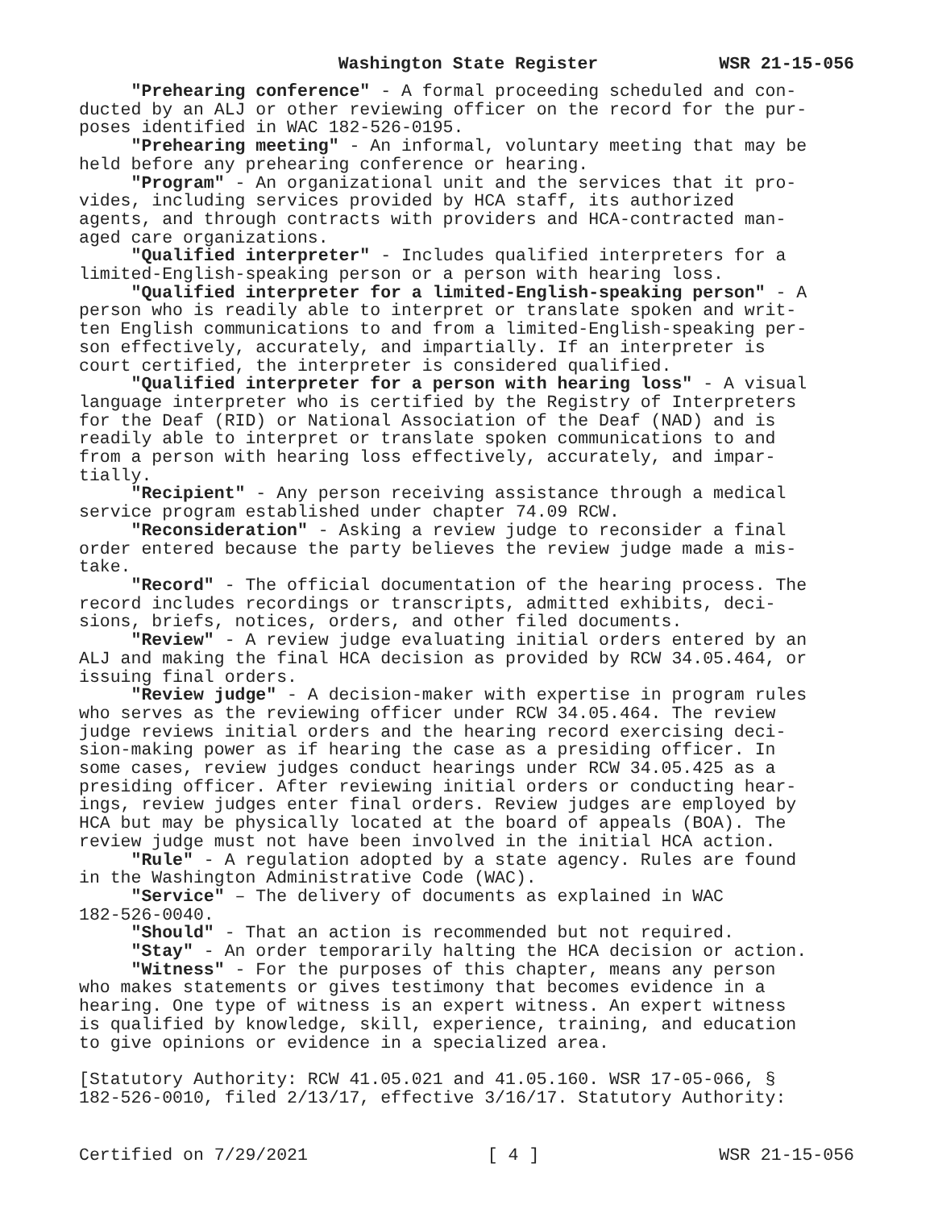Washington State Register WSR 21-15-056
"Prehearing conference" - A formal proceeding scheduled and con- ducted by an ALJ or other reviewing officer on the record for the pur- poses identified in WAC 182-526-0195. "Prehearing meeting" - An informal, voluntary meeting that may be held before any prehearing conference or hearing. "Program" - An organizational unit and the services that it pro- vides, including services provided by HCA staff, its authorized agents, and through contracts with providers and HCA-contracted man- aged care organizations. "Qualified interpreter" - Includes qualified interpreters for a limited-English-speaking person or a person with hearing loss. "Qualified interpreter for a limited-English-speaking person" - A person who is readily able to interpret or translate spoken and writ- ten English communications to and from a limited-English-speaking per- son effectively, accurately, and impartially. If an interpreter is court certified, the interpreter is considered qualified. "Qualified interpreter for a person with hearing loss" - A visual language interpreter who is certified by the Registry of Interpreters for the Deaf (RID) or National Association of the Deaf (NAD) and is readily able to interpret or translate spoken communications to and from a person with hearing loss effectively, accurately, and impar- tially. "Recipient" - Any person receiving assistance through a medical service program established under chapter 74.09 RCW. "Reconsideration" - Asking a review judge to reconsider a final order entered because the party believes the review judge made a mis- take. "Record" - The official documentation of the hearing process. The record includes recordings or transcripts, admitted exhibits, deci- sions, briefs, notices, orders, and other filed documents. "Review" - A review judge evaluating initial orders entered by an ALJ and making the final HCA decision as provided by RCW 34.05.464, or issuing final orders. "Review judge" - A decision-maker with expertise in program rules who serves as the reviewing officer under RCW 34.05.464. The review judge reviews initial orders and the hearing record exercising deci- sion-making power as if hearing the case as a presiding officer. In some cases, review judges conduct hearings under RCW 34.05.425 as a presiding officer. After reviewing initial orders or conducting hear- ings, review judges enter final orders. Review judges are employed by HCA but may be physically located at the board of appeals (BOA). The review judge must not have been involved in the initial HCA action. "Rule" - A regulation adopted by a state agency. Rules are found in the Washington Administrative Code (WAC). "Service" – The delivery of documents as explained in WAC 182-526-0040. "Should" - That an action is recommended but not required. "Stay" - An order temporarily halting the HCA decision or action. "Witness" - For the purposes of this chapter, means any person who makes statements or gives testimony that becomes evidence in a hearing. One type of witness is an expert witness. An expert witness is qualified by knowledge, skill, experience, training, and education to give opinions or evidence in a specialized area. [Statutory Authority: RCW 41.05.021 and 41.05.160. WSR 17-05-066, § 182-526-0010, filed 2/13/17, effective 3/16/17. Statutory Authority:
Certified on 7/29/2021 [ 4 ] WSR 21-15-056